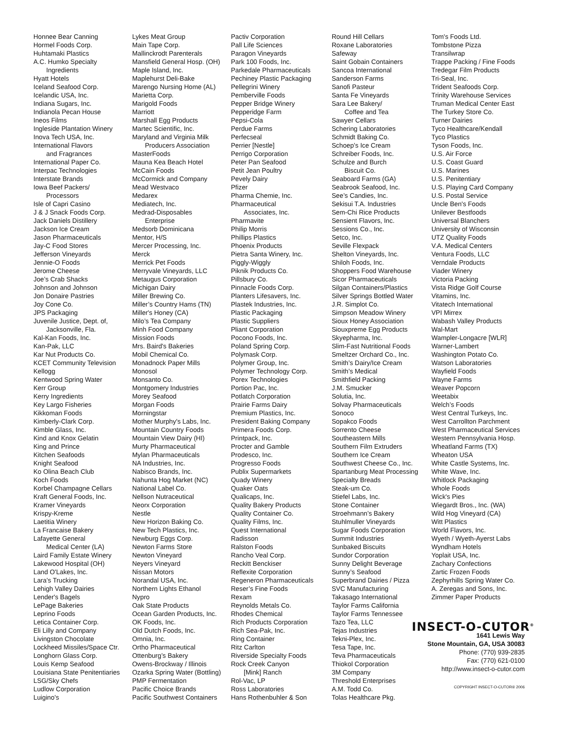Honnee Bear Canning
Hormel Foods Corp.
Huhtamaki Plastics
A.C. Humko Specialty
Ingredients
Hyatt Hotels
Iceland Seafood Corp.
Icelandic USA, Inc.
Indiana Sugars, Inc.
Indianola Pecan House
Ineos Films
Ingleside Plantation Winery
Inova Tech USA, Inc.
International Flavors
and Fragrances
International Paper Co.
Interpac Technologies
Interstate Brands
Iowa Beef Packers/
Processors
Isle of Capri Casino
J & J Snack Foods Corp.
Jack Daniels Distillery
Jackson Ice Cream
Jason Pharmaceuticals
Jay-C Food Stores
Jefferson Vineyards
Jennie-O Foods
Jerome Cheese
Joe’s Crab Shacks
Johnson and Johnson
Jon Donaire Pastries
Joy Cone Co.
JPS Packaging
Juvenile Justice, Dept. of,
Jacksonville, Fla.
Kal-Kan Foods, Inc.
Kan-Pak, LLC
Kar Nut Products Co.
KCET Community Television
Kellogg
Kentwood Spring Water
Kerr Group
Kerry Ingredients
Key Largo Fisheries
Kikkoman Foods
Kimberly-Clark Corp.
Kimble Glass, Inc.
Kind and Knox Gelatin
King and Prince
Kitchen Seafoods
Knight Seafood
Ko Olina Beach Club
Koch Foods
Korbel Champagne Cellars
Kraft General Foods, Inc.
Kramer Vineyards
Krispy-Kreme
Laetitia Winery
La Francaise Bakery
Lafayette General
Medical Center (LA)
Laird Family Estate Winery
Lakewood Hospital (OH)
Land O'Lakes, Inc.
Lara’s Trucking
Lehigh Valley Dairies
Lender's Bagels
LePage Bakeries
Leprino Foods
Letica Container Corp.
Eli Lilly and Company
Livingston Chocolate
Lockheed Missiles/Space Ctr.
Longhorn Glass Corp.
Louis Kemp Seafood
Louisiana State Penitentiaries
LSG/Sky Chefs
Ludlow Corporation
Luigino's
Lykes Meat Group
Main Tape Corp.
Mallinckrodt Parenterals
Mansfield General Hosp. (OH)
Maple Island, Inc.
Maplehurst Deli-Bake
Marengo Nursing Home (AL)
Marietta Corp.
Marigold Foods
Marriott
Marshall Egg Products
Martec Scientific, Inc.
Maryland and Virginia Milk
Producers Association
MasterFoods
Mauna Kea Beach Hotel
McCain Foods
McCormick and Company
Mead Westvaco
Medarex
Mediatech, Inc.
Medrad-Disposables
Enterprise
Medsorb Dominicana
Mentor, H/S
Mercer Processing, Inc.
Merck
Merrick Pet Foods
Merryvale Vineyards, LLC
Metaugus Corporation
Michigan Dairy
Miller Brewing Co.
Miller’s Country Hams (TN)
Miller's Honey (CA)
Milo’s Tea Company
Minh Food Company
Mission Foods
Mrs. Baird's Bakeries
Mobil Chemical Co.
Monadnock Paper Mills
Monosol
Monsanto Co.
Montgomery Industries
Morey Seafood
Morgan Foods
Morningstar
Mother Murphy's Labs, Inc.
Mountain Country Foods
Mountain View Dairy (HI)
Murty Pharmaceutical
Mylan Pharmaceuticals
NA Industries, Inc.
Nabisco Brands, Inc.
Nahunta Hog Market (NC)
National Label Co.
Nellson Nutraceutical
Neorx Corporation
Nestle
New Horizon Baking Co.
New Tech Plastics, Inc.
Newburg Eggs Corp.
Newton Farms Store
Newton Vineyard
Neyers Vineyard
Nissan Motors
Norandal USA, Inc.
Northern Lights Ethanol
Nypro
Oak State Products
Ocean Garden Products, Inc.
OK Foods, Inc.
Old Dutch Foods, Inc.
Omnia, Inc.
Ortho Pharmaceutical
Ottenburg’s Bakery
Owens-Brockway / Illinois
Ozarka Spring Water (Bottling)
PMP Fermentation
Pacific Choice Brands
Pacific Southwest Containers
Pactiv Corporation
Pall Life Sciences
Paragon Vineyards
Park 100 Foods, Inc.
Parkedale Pharmaceuticals
Pechiney Plastic Packaging
Pellegrini Winery
Pemberville Foods
Pepper Bridge Winery
Pepperidge Farm
Pepsi-Cola
Perdue Farms
Perfecseal
Perrier [Nestle]
Perrigo Corporation
Peter Pan Seafood
Petit Jean Poultry
Pevely Dairy
Pfizer
Pharma Chemie, Inc.
Pharmaceutical
Associates, Inc.
Pharmavite
Philip Morris
Phillips Plastics
Phoenix Products
Pietra Santa Winery, Inc.
Piggly-Wiggly
Piknik Products Co.
Pillsbury Co.
Pinnacle Foods Corp.
Planters Lifesavers, Inc.
Plastek Industries, Inc.
Plastic Packaging
Plastic Suppliers
Pliant Corporation
Pocono Foods, Inc.
Poland Spring Corp.
Polymask Corp.
Polymer Group, Inc.
Polymer Technology Corp.
Porex Technologies
Portion Pac, Inc.
Potlatch Corporation
Prairie Farms Dairy
Premium Plastics, Inc.
President Baking Company
Primera Foods Corp.
Printpack, Inc.
Procter and Gamble
Prodesco, Inc.
Progresso Foods
Publix Supermarkets
Quady Winery
Quaker Oats
Qualicaps, Inc.
Quality Bakery Products
Quality Container Co.
Quality Films, Inc.
Quest International
Radisson
Ralston Foods
Rancho Veal Corp.
Reckitt Benckiser
Reflexite Corporation
Regeneron Pharmaceuticals
Reser’s Fine Foods
Rexam
Reynolds Metals Co.
Rhodes Chemical
Rich Products Corporation
Rich Sea-Pak, Inc.
Ring Container
Ritz Carlton
Riverside Specialty Foods
Rock Creek Canyon
[Mink] Ranch
Rol-Vac, LP
Ross Laboratories
Hans Rothenbuhler & Son
Round Hill Cellars
Roxane Laboratories
Safeway
Saint Gobain Containers
Sancoa International
Sanderson Farms
Sanofi Pasteur
Santa Fe Vineyards
Sara Lee Bakery/
Coffee and Tea
Sawyer Cellars
Schering Laboratories
Schmidt Baking Co.
Schoep’s Ice Cream
Schreiber Foods, Inc.
Schulze and Burch
Biscuit Co.
Seaboard Farms (GA)
Seabrook Seafood, Inc.
See’s Candies, Inc.
Sekisui T.A. Industries
Sem-Chi Rice Products
Sensient Flavors, Inc.
Sessions Co., Inc.
Setco, Inc.
Seville Flexpack
Shelton Vineyards, Inc.
Shiloh Foods, Inc.
Shoppers Food Warehouse
Sicor Pharmaceuticals
Silgan Containers/Plastics
Silver Springs Bottled Water
J.R. Simplot Co.
Simpson Meadow Winery
Sioux Honey Association
Siouxpreme Egg Products
Skyepharma, Inc.
Slim-Fast Nutritional Foods
Smeltzer Orchard Co., Inc.
Smith’s Dairy/Ice Cream
Smith’s Medical
Smithfield Packing
J.M. Smucker
Solutia, Inc.
Solvay Pharmaceuticals
Sonoco
Sopakco Foods
Sorrento Cheese
Southeastern Mills
Southern Film Extruders
Southern Ice Cream
Southwest Cheese Co., Inc.
Spartanburg Meat Processing
Specialty Breads
Steak-um Co.
Stiefel Labs, Inc.
Stone Container
Stroehmann’s Bakery
Stuhlmuller Vineyards
Sugar Foods Corporation
Summit Industries
Sunbaked Biscuits
Sundor Corporation
Sunny Delight Beverage
Sunny’s Seafood
Superbrand Dairies / Pizza
SVC Manufacturing
Takasago International
Taylor Farms California
Taylor Farms Tennessee
Tazo Tea, LLC
Tejas Industries
Tekni-Plex, Inc.
Tesa Tape, Inc.
Teva Pharmaceuticals
Thiokol Corporation
3M Company
Threshold Enterprises
A.M. Todd Co.
Tolas Healthcare Pkg.
Tom's Foods Ltd.
Tombstone Pizza
Transilwrap
Trappe Packing / Fine Foods
Tredegar Film Products
Tri-Seal, Inc.
Trident Seafoods Corp.
Trinity Warehouse Services
Truman Medical Center East
The Turkey Store Co.
Turner Dairies
Tyco Healthcare/Kendall
Tyco Plastics
Tyson Foods, Inc.
U.S. Air Force
U.S. Coast Guard
U.S. Marines
U.S. Penitentiary
U.S. Playing Card Company
U.S. Postal Service
Uncle Ben's Foods
Unilever Bestfoods
Universal Blanchers
University of Wisconsin
UTZ Quality Foods
V.A. Medical Centers
Ventura Foods, LLC
Verndale Products
Viader Winery
Victoria Packing
Vista Ridge Golf Course
Vitamins, Inc.
Vitatech International
VPI Mirrex
Wabash Valley Products
Wal-Mart
Wampler-Longacre [WLR]
Warner-Lambert
Washington Potato Co.
Watson Laboratories
Wayfield Foods
Wayne Farms
Weaver Popcorn
Weetabix
Welch’s Foods
West Central Turkeys, Inc.
West Carrollton Parchment
West Pharmaceutical Services
Western Pennsylvania Hosp.
Wheatland Farms (TX)
Wheaton USA
White Castle Systems, Inc.
White Wave, Inc.
Whitlock Packaging
Whole Foods
Wick's Pies
Wiegardt Bros., Inc. (WA)
Wild Hog Vineyard (CA)
Witt Plastics
World Flavors, Inc.
Wyeth / Wyeth-Ayerst Labs
Wyndham Hotels
Yoplait USA, Inc.
Zachary Confections
Zartic Frozen Foods
Zephyrhills Spring Water Co.
A. Zeregas and Sons, Inc.
Zimmer Paper Products
INSECT-O-CUTOR<sup>®</sup>
1641 Lewis Way
Stone Mountain, GA, USA 30083
Phone: (770) 939-2835
Fax: (770) 621-0100
http://www.insect-o-cutor.com
COPYRIGHT INSECT-O-CUTOR® 2006